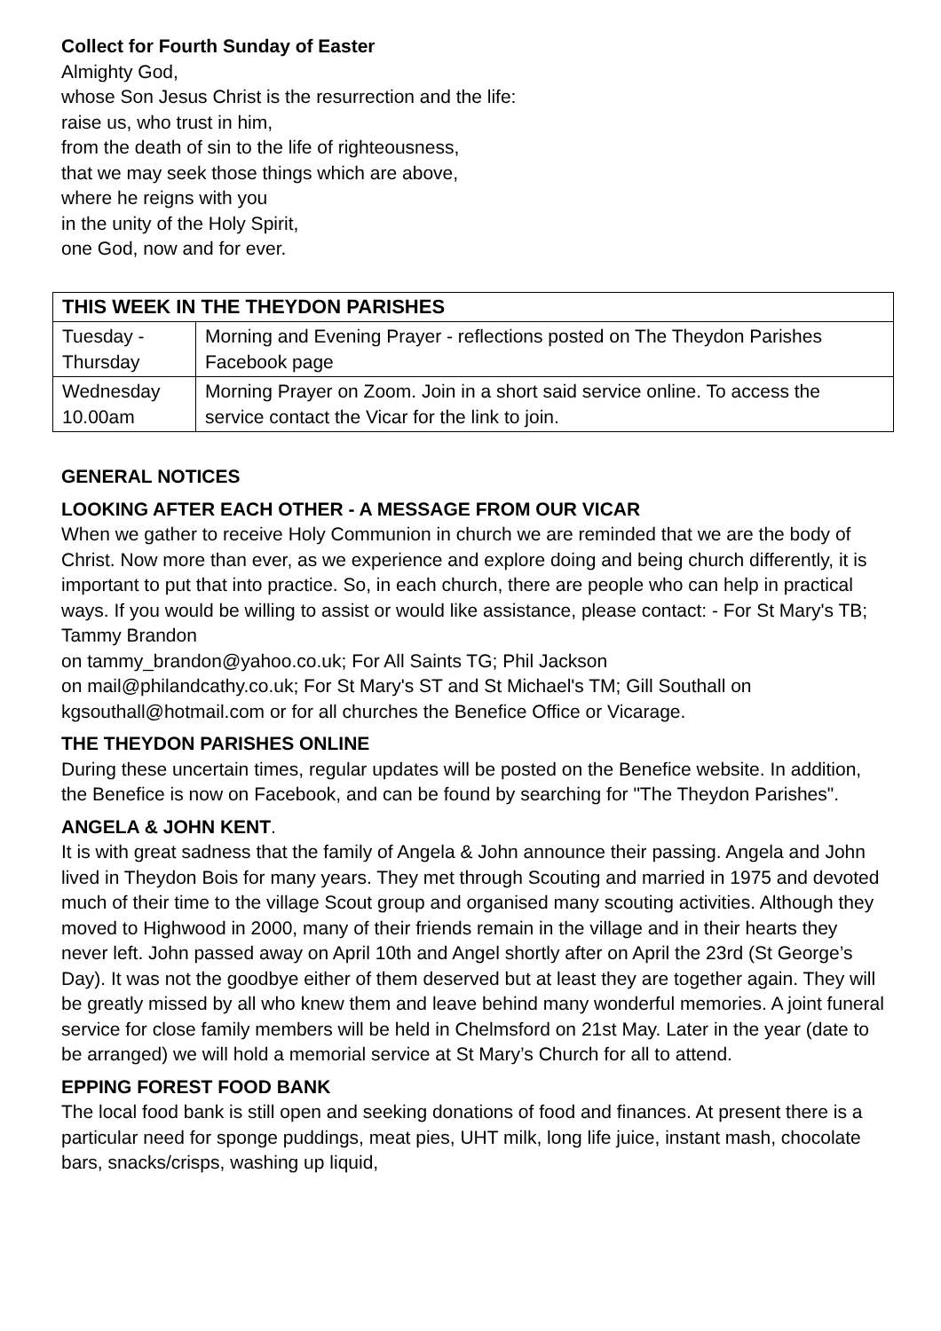Collect for Fourth Sunday of Easter
Almighty God,
whose Son Jesus Christ is the resurrection and the life:
raise us, who trust in him,
from the death of sin to the life of righteousness,
that we may seek those things which are above,
where he reigns with you
in the unity of the Holy Spirit,
one God, now and for ever.
| THIS WEEK IN THE THEYDON PARISHES | |
| --- | --- |
| Tuesday - Thursday | Morning and Evening Prayer - reflections posted on The Theydon Parishes Facebook page |
| Wednesday 10.00am | Morning Prayer on Zoom. Join in a short said service online. To access the service contact the Vicar for the link to join. |
GENERAL NOTICES
LOOKING AFTER EACH OTHER - A MESSAGE FROM OUR VICAR
When we gather to receive Holy Communion in church we are reminded that we are the body of Christ. Now more than ever, as we experience and explore doing and being church differently, it is important to put that into practice. So, in each church, there are people who can help in practical ways. If you would be willing to assist or would like assistance, please contact: - For St Mary's TB; Tammy Brandon
on tammy_brandon@yahoo.co.uk; For All Saints TG; Phil Jackson
on mail@philandcathy.co.uk; For St Mary's ST and St Michael's TM; Gill Southall on kgsouthall@hotmail.com or for all churches the Benefice Office or Vicarage.
THE THEYDON PARISHES ONLINE
During these uncertain times, regular updates will be posted on the Benefice website. In addition, the Benefice is now on Facebook, and can be found by searching for "The Theydon Parishes".
ANGELA & JOHN KENT.
It is with great sadness that the family of Angela & John announce their passing. Angela and John lived in Theydon Bois for many years. They met through Scouting and married in 1975 and devoted much of their time to the village Scout group and organised many scouting activities. Although they moved to Highwood in 2000, many of their friends remain in the village and in their hearts they never left. John passed away on April 10th and Angel shortly after on April the 23rd (St George’s Day). It was not the goodbye either of them deserved but at least they are together again. They will be greatly missed by all who knew them and leave behind many wonderful memories. A joint funeral service for close family members will be held in Chelmsford on 21st May. Later in the year (date to be arranged) we will hold a memorial service at St Mary’s Church for all to attend.
EPPING FOREST FOOD BANK
The local food bank is still open and seeking donations of food and finances. At present there is a particular need for sponge puddings, meat pies, UHT milk, long life juice, instant mash, chocolate bars, snacks/crisps, washing up liquid,